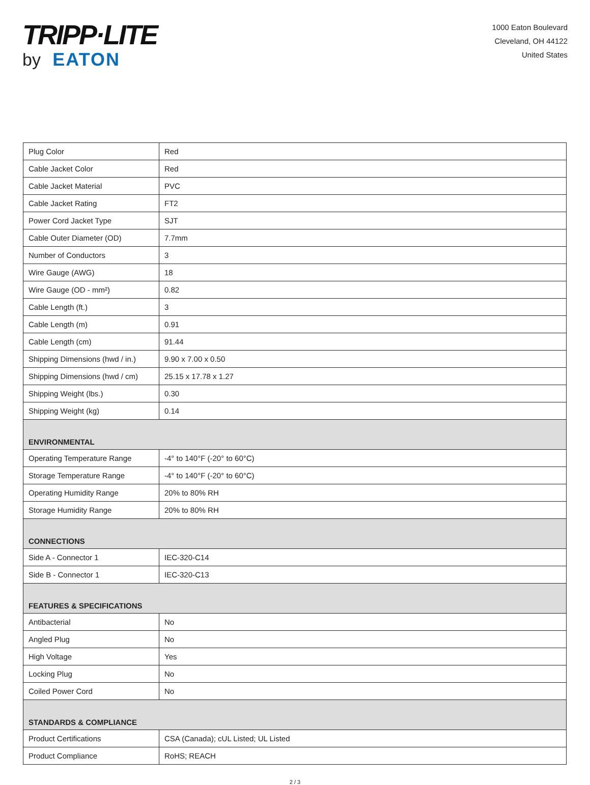TRIPP·LITE
by EATON
1000 Eaton Boulevard
Cleveland, OH 44122
United States
| Plug Color | Red |
| Cable Jacket Color | Red |
| Cable Jacket Material | PVC |
| Cable Jacket Rating | FT2 |
| Power Cord Jacket Type | SJT |
| Cable Outer Diameter (OD) | 7.7mm |
| Number of Conductors | 3 |
| Wire Gauge (AWG) | 18 |
| Wire Gauge (OD - mm²) | 0.82 |
| Cable Length (ft.) | 3 |
| Cable Length (m) | 0.91 |
| Cable Length (cm) | 91.44 |
| Shipping Dimensions (hwd / in.) | 9.90 x 7.00 x 0.50 |
| Shipping Dimensions (hwd / cm) | 25.15 x 17.78 x 1.27 |
| Shipping Weight (lbs.) | 0.30 |
| Shipping Weight (kg) | 0.14 |
| ENVIRONMENTAL | |
| Operating Temperature Range | -4° to 140°F (-20° to 60°C) |
| Storage Temperature Range | -4° to 140°F (-20° to 60°C) |
| Operating Humidity Range | 20% to 80% RH |
| Storage Humidity Range | 20% to 80% RH |
| CONNECTIONS | |
| Side A - Connector 1 | IEC-320-C14 |
| Side B - Connector 1 | IEC-320-C13 |
| FEATURES & SPECIFICATIONS | |
| Antibacterial | No |
| Angled Plug | No |
| High Voltage | Yes |
| Locking Plug | No |
| Coiled Power Cord | No |
| STANDARDS & COMPLIANCE | |
| Product Certifications | CSA (Canada); cUL Listed; UL Listed |
| Product Compliance | RoHS; REACH |
2 / 3